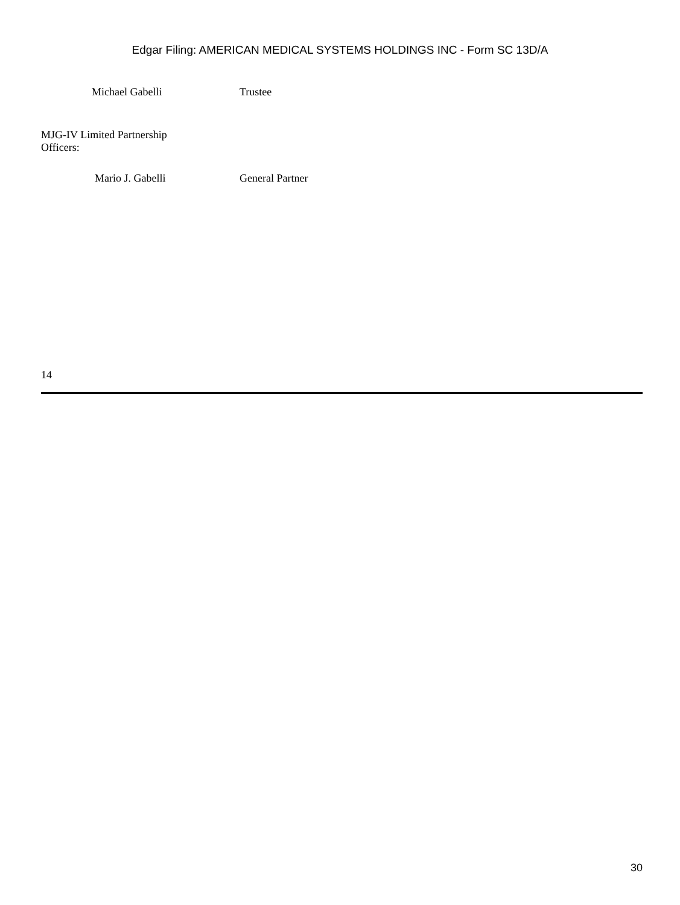Edgar Filing: AMERICAN MEDICAL SYSTEMS HOLDINGS INC - Form SC 13D/A
Michael Gabelli Trustee
MJG-IV Limited Partnership
Officers:
Mario J. Gabelli General Partner
14
30